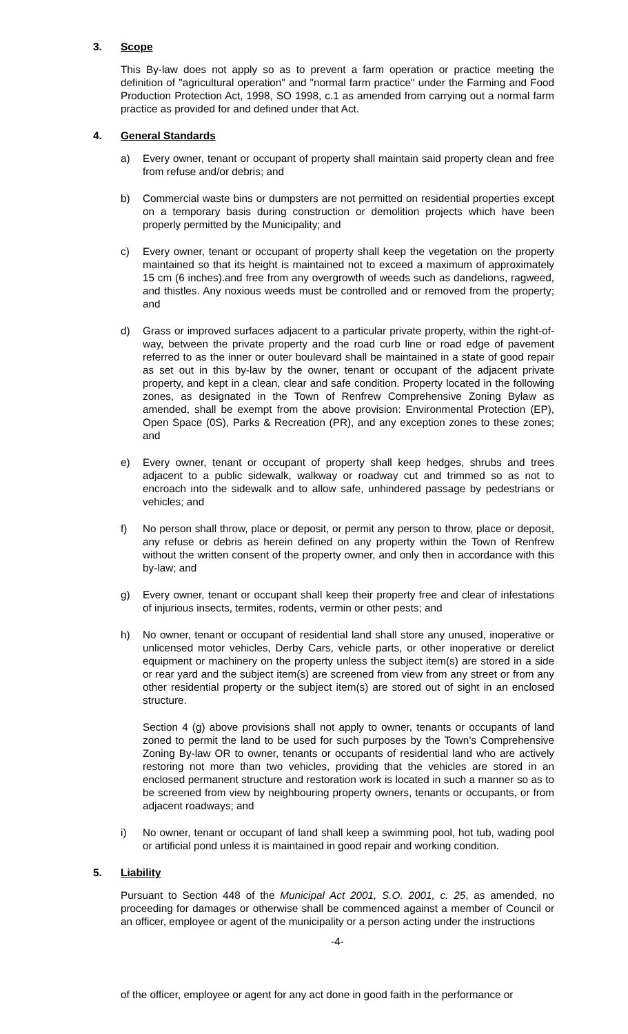3. Scope
This By-law does not apply so as to prevent a farm operation or practice meeting the definition of "agricultural operation" and "normal farm practice" under the Farming and Food Production Protection Act, 1998, SO 1998, c.1 as amended from carrying out a normal farm practice as provided for and defined under that Act.
4. General Standards
a) Every owner, tenant or occupant of property shall maintain said property clean and free from refuse and/or debris; and
b) Commercial waste bins or dumpsters are not permitted on residential properties except on a temporary basis during construction or demolition projects which have been properly permitted by the Municipality; and
c) Every owner, tenant or occupant of property shall keep the vegetation on the property maintained so that its height is maintained not to exceed a maximum of approximately 15 cm (6 inches).and free from any overgrowth of weeds such as dandelions, ragweed, and thistles. Any noxious weeds must be controlled and or removed from the property; and
d) Grass or improved surfaces adjacent to a particular private property, within the right-of-way, between the private property and the road curb line or road edge of pavement referred to as the inner or outer boulevard shall be maintained in a state of good repair as set out in this by-law by the owner, tenant or occupant of the adjacent private property, and kept in a clean, clear and safe condition. Property located in the following zones, as designated in the Town of Renfrew Comprehensive Zoning Bylaw as amended, shall be exempt from the above provision: Environmental Protection (EP), Open Space (0S), Parks & Recreation (PR), and any exception zones to these zones; and
e) Every owner, tenant or occupant of property shall keep hedges, shrubs and trees adjacent to a public sidewalk, walkway or roadway cut and trimmed so as not to encroach into the sidewalk and to allow safe, unhindered passage by pedestrians or vehicles; and
f) No person shall throw, place or deposit, or permit any person to throw, place or deposit, any refuse or debris as herein defined on any property within the Town of Renfrew without the written consent of the property owner, and only then in accordance with this by-law; and
g) Every owner, tenant or occupant shall keep their property free and clear of infestations of injurious insects, termites, rodents, vermin or other pests; and
h) No owner, tenant or occupant of residential land shall store any unused, inoperative or unlicensed motor vehicles, Derby Cars, vehicle parts, or other inoperative or derelict equipment or machinery on the property unless the subject item(s) are stored in a side or rear yard and the subject item(s) are screened from view from any street or from any other residential property or the subject item(s) are stored out of sight in an enclosed structure.
Section 4 (g) above provisions shall not apply to owner, tenants or occupants of land zoned to permit the land to be used for such purposes by the Town’s Comprehensive Zoning By-law OR to owner, tenants or occupants of residential land who are actively restoring not more than two vehicles, providing that the vehicles are stored in an enclosed permanent structure and restoration work is located in such a manner so as to be screened from view by neighbouring property owners, tenants or occupants, or from adjacent roadways; and
i) No owner, tenant or occupant of land shall keep a swimming pool, hot tub, wading pool or artificial pond unless it is maintained in good repair and working condition.
5. Liability
Pursuant to Section 448 of the Municipal Act 2001, S.O. 2001, c. 25, as amended, no proceeding for damages or otherwise shall be commenced against a member of Council or an officer, employee or agent of the municipality or a person acting under the instructions
-4-
of the officer, employee or agent for any act done in good faith in the performance or